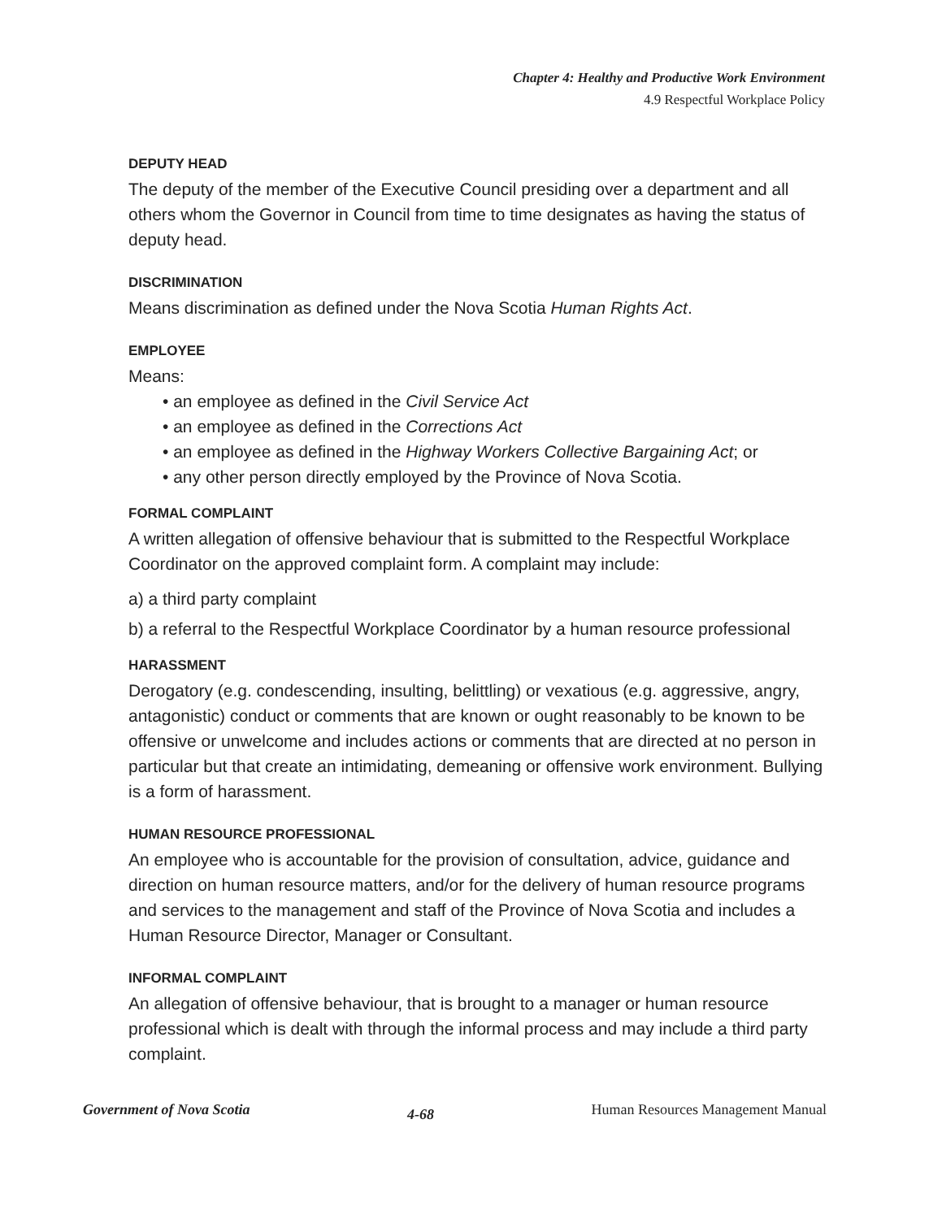Chapter 4: Healthy and Productive Work Environment
4.9 Respectful Workplace Policy
DEPUTY HEAD
The deputy of the member of the Executive Council presiding over a department and all others whom the Governor in Council from time to time designates as having the status of deputy head.
DISCRIMINATION
Means discrimination as defined under the Nova Scotia Human Rights Act.
EMPLOYEE
Means:
• an employee as defined in the Civil Service Act
• an employee as defined in the Corrections Act
• an employee as defined in the Highway Workers Collective Bargaining Act; or
• any other person directly employed by the Province of Nova Scotia.
FORMAL COMPLAINT
A written allegation of offensive behaviour that is submitted to the Respectful Workplace Coordinator on the approved complaint form. A complaint may include:
a) a third party complaint
b) a referral to the Respectful Workplace Coordinator by a human resource professional
HARASSMENT
Derogatory (e.g. condescending, insulting, belittling) or vexatious (e.g. aggressive, angry, antagonistic) conduct or comments that are known or ought reasonably to be known to be offensive or unwelcome and includes actions or comments that are directed at no person in particular but that create an intimidating, demeaning or offensive work environment. Bullying is a form of harassment.
HUMAN RESOURCE PROFESSIONAL
An employee who is accountable for the provision of consultation, advice, guidance and direction on human resource matters, and/or for the delivery of human resource programs and services to the management and staff of the Province of Nova Scotia and includes a Human Resource Director, Manager or Consultant.
INFORMAL COMPLAINT
An allegation of offensive behaviour, that is brought to a manager or human resource professional which is dealt with through the informal process and may include a third party complaint.
Government of Nova Scotia 4-68 Human Resources Management Manual